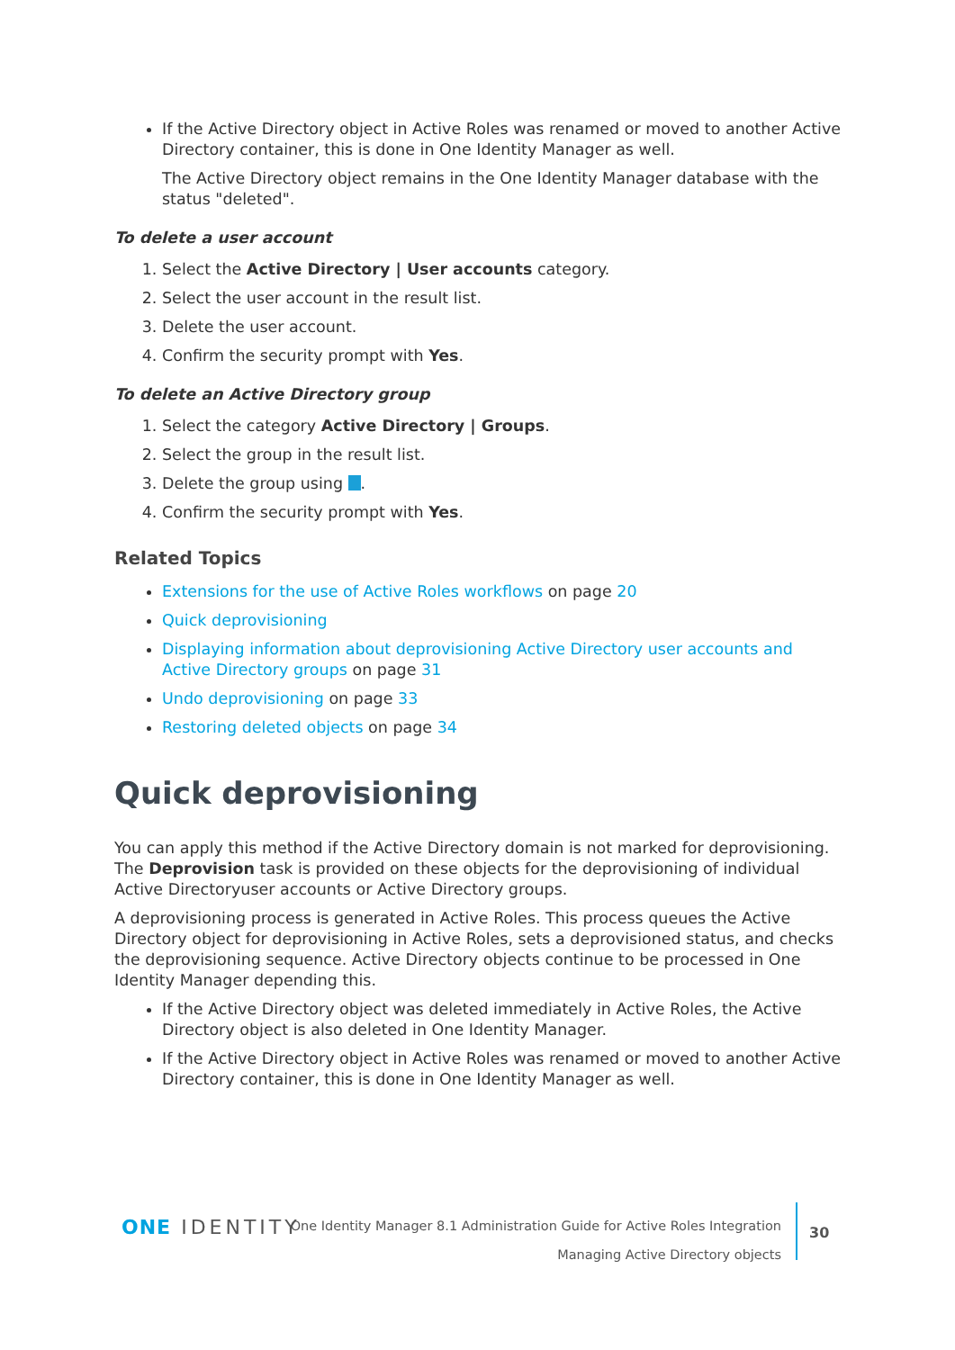If the Active Directory object in Active Roles was renamed or moved to another Active Directory container, this is done in One Identity Manager as well.
The Active Directory object remains in the One Identity Manager database with the status "deleted".
To delete a user account
1. Select the Active Directory | User accounts category.
2. Select the user account in the result list.
3. Delete the user account.
4. Confirm the security prompt with Yes.
To delete an Active Directory group
1. Select the category Active Directory | Groups.
2. Select the group in the result list.
3. Delete the group using .
4. Confirm the security prompt with Yes.
Related Topics
Extensions for the use of Active Roles workflows on page 20
Quick deprovisioning
Displaying information about deprovisioning Active Directory user accounts and Active Directory groups on page 31
Undo deprovisioning on page 33
Restoring deleted objects on page 34
Quick deprovisioning
You can apply this method if the Active Directory domain is not marked for deprovisioning. The Deprovision task is provided on these objects for the deprovisioning of individual Active Directoryuser accounts or Active Directory groups.
A deprovisioning process is generated in Active Roles. This process queues the Active Directory object for deprovisioning in Active Roles, sets a deprovisioned status, and checks the deprovisioning sequence. Active Directory objects continue to be processed in One Identity Manager depending this.
If the Active Directory object was deleted immediately in Active Roles, the Active Directory object is also deleted in One Identity Manager.
If the Active Directory object in Active Roles was renamed or moved to another Active Directory container, this is done in One Identity Manager as well.
ONE IDENTITY
One Identity Manager 8.1 Administration Guide for Active Roles Integration
Managing Active Directory objects
30